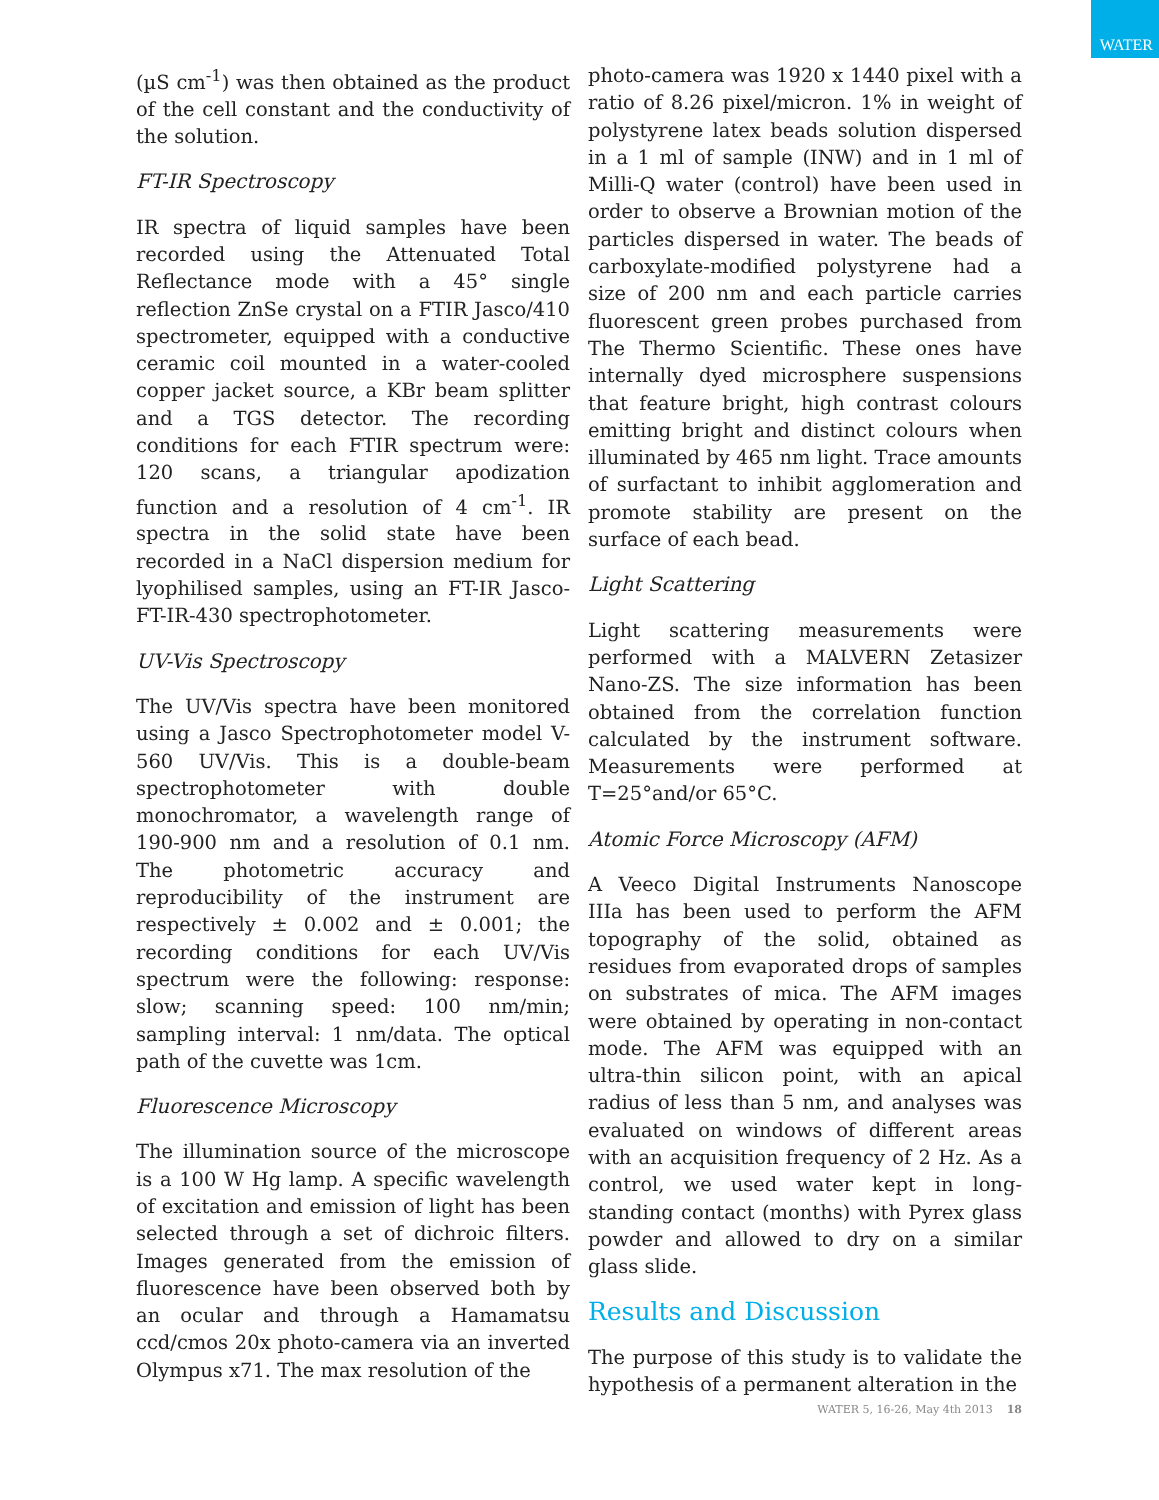WATER
(µS cm<sup>-1</sup>) was then obtained as the product of the cell constant and the conductivity of the solution.
FT-IR Spectroscopy
IR spectra of liquid samples have been recorded using the Attenuated Total Reflectance mode with a 45° single reflection ZnSe crystal on a FTIR Jasco/410 spectrometer, equipped with a conductive ceramic coil mounted in a water-cooled copper jacket source, a KBr beam splitter and a TGS detector. The recording conditions for each FTIR spectrum were: 120 scans, a triangular apodization function and a resolution of 4 cm<sup>-1</sup>. IR spectra in the solid state have been recorded in a NaCl dispersion medium for lyophilised samples, using an FT-IR Jasco-FT-IR-430 spectrophotometer.
UV-Vis Spectroscopy
The UV/Vis spectra have been monitored using a Jasco Spectrophotometer model V-560 UV/Vis. This is a double-beam spectrophotometer with double monochromator, a wavelength range of 190-900 nm and a resolution of 0.1 nm. The photometric accuracy and reproducibility of the instrument are respectively ± 0.002 and ± 0.001; the recording conditions for each UV/Vis spectrum were the following: response: slow; scanning speed: 100 nm/min; sampling interval: 1 nm/data. The optical path of the cuvette was 1cm.
Fluorescence Microscopy
The illumination source of the microscope is a 100 W Hg lamp. A specific wavelength of excitation and emission of light has been selected through a set of dichroic filters. Images generated from the emission of fluorescence have been observed both by an ocular and through a Hamamatsu ccd/cmos 20x photo-camera via an inverted Olympus x71. The max resolution of the
photo-camera was 1920 x 1440 pixel with a ratio of 8.26 pixel/micron. 1% in weight of polystyrene latex beads solution dispersed in a 1 ml of sample (INW) and in 1 ml of Milli-Q water (control) have been used in order to observe a Brownian motion of the particles dispersed in water. The beads of carboxylate-modified polystyrene had a size of 200 nm and each particle carries fluorescent green probes purchased from The Thermo Scientific. These ones have internally dyed microsphere suspensions that feature bright, high contrast colours emitting bright and distinct colours when illuminated by 465 nm light. Trace amounts of surfactant to inhibit agglomeration and promote stability are present on the surface of each bead.
Light Scattering
Light scattering measurements were performed with a MALVERN Zetasizer Nano-ZS. The size information has been obtained from the correlation function calculated by the instrument software. Measurements were performed at T=25°and/or 65°C.
Atomic Force Microscopy (AFM)
A Veeco Digital Instruments Nanoscope IIIa has been used to perform the AFM topography of the solid, obtained as residues from evaporated drops of samples on substrates of mica. The AFM images were obtained by operating in non-contact mode. The AFM was equipped with an ultra-thin silicon point, with an apical radius of less than 5 nm, and analyses was evaluated on windows of different areas with an acquisition frequency of 2 Hz. As a control, we used water kept in long-standing contact (months) with Pyrex glass powder and allowed to dry on a similar glass slide.
Results and Discussion
The purpose of this study is to validate the hypothesis of a permanent alteration in the
WATER 5, 16-26, May 4th 2013 18